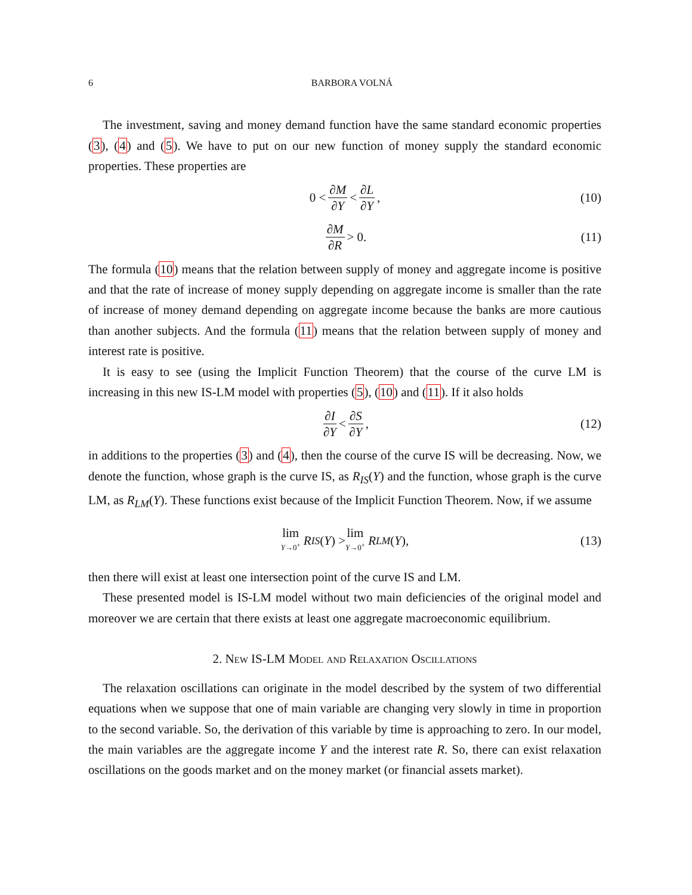6 BARBORA VOLNÁ
The investment, saving and money demand function have the same standard economic properties (3), (4) and (5). We have to put on our new function of money supply the standard economic properties. These properties are
0 < ∂M ∂Y < ∂L ∂Y, (10)
∂M ∂R > 0. (11)
The formula (10) means that the relation between supply of money and aggregate income is positive and that the rate of increase of money supply depending on aggregate income is smaller than the rate of increase of money demand depending on aggregate income because the banks are more cautious than another subjects. And the formula (11) means that the relation between supply of money and interest rate is positive.
It is easy to see (using the Implicit Function Theorem) that the course of the curve LM is increasing in this new IS-LM model with properties (5), (10) and (11). If it also holds
∂I ∂Y < ∂S ∂Y, (12)
in additions to the properties (3) and (4), then the course of the curve IS will be decreasing. Now, we denote the function, whose graph is the curve IS, as R<sub>IS</sub>(Y) and the function, whose graph is the curve LM, as R<sub>LM</sub>(Y). These functions exist because of the Implicit Function Theorem. Now, if we assume
lim Y→0<sup>+</sup> R<sub>IS</sub> (Y) > lim Y→0<sup>+</sup> R<sub>LM</sub> (Y), (13)
then there will exist at least one intersection point of the curve IS and LM.
These presented model is IS-LM model without two main deficiencies of the original model and moreover we are certain that there exists at least one aggregate macroeconomic equilibrium.
2. New IS-LM Model and Relaxation Oscillations
The relaxation oscillations can originate in the model described by the system of two differential equations when we suppose that one of main variable are changing very slowly in time in proportion to the second variable. So, the derivation of this variable by time is approaching to zero. In our model, the main variables are the aggregate income Y and the interest rate R. So, there can exist relaxation oscillations on the goods market and on the money market (or financial assets market).